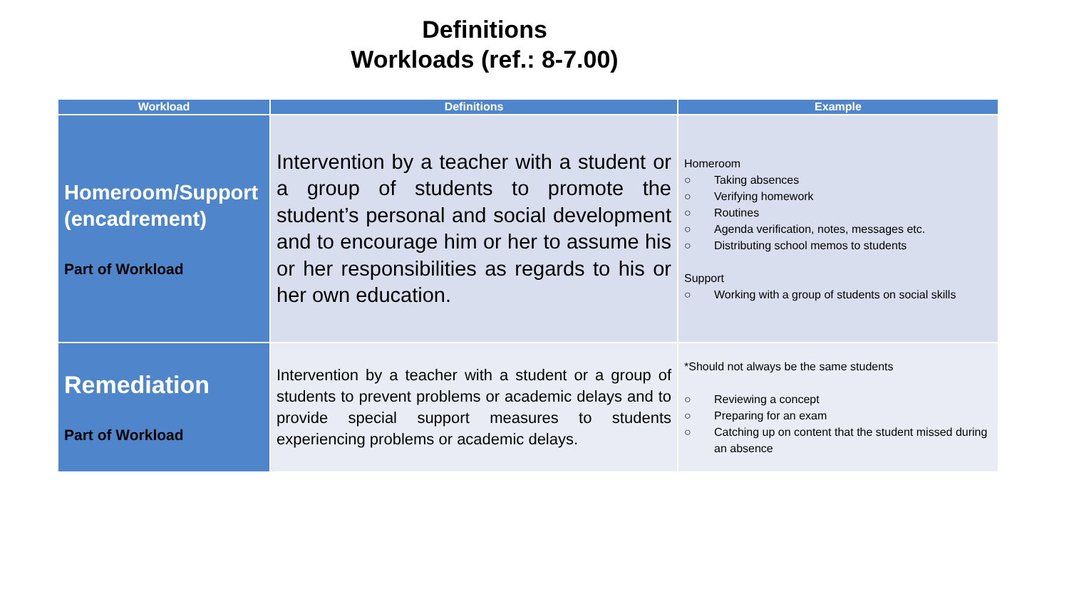Definitions
Workloads (ref.: 8-7.00)
| Workload | Definitions | Example |
| --- | --- | --- |
| Homeroom/Support (encadrement) Part of Workload | Intervention by a teacher with a student or a group of students to promote the student’s personal and social development and to encourage him or her to assume his or her responsibilities as regards to his or her own education. | Homeroom ○ Taking absences ○ Verifying homework ○ Routines ○ Agenda verification, notes, messages etc. ○ Distributing school memos to students Support ○ Working with a group of students on social skills |
| Remediation Part of Workload | Intervention by a teacher with a student or a group of students to prevent problems or academic delays and to provide special support measures to students experiencing problems or academic delays. | *Should not always be the same students ○ Reviewing a concept ○ Preparing for an exam ○ Catching up on content that the student missed during an absence |